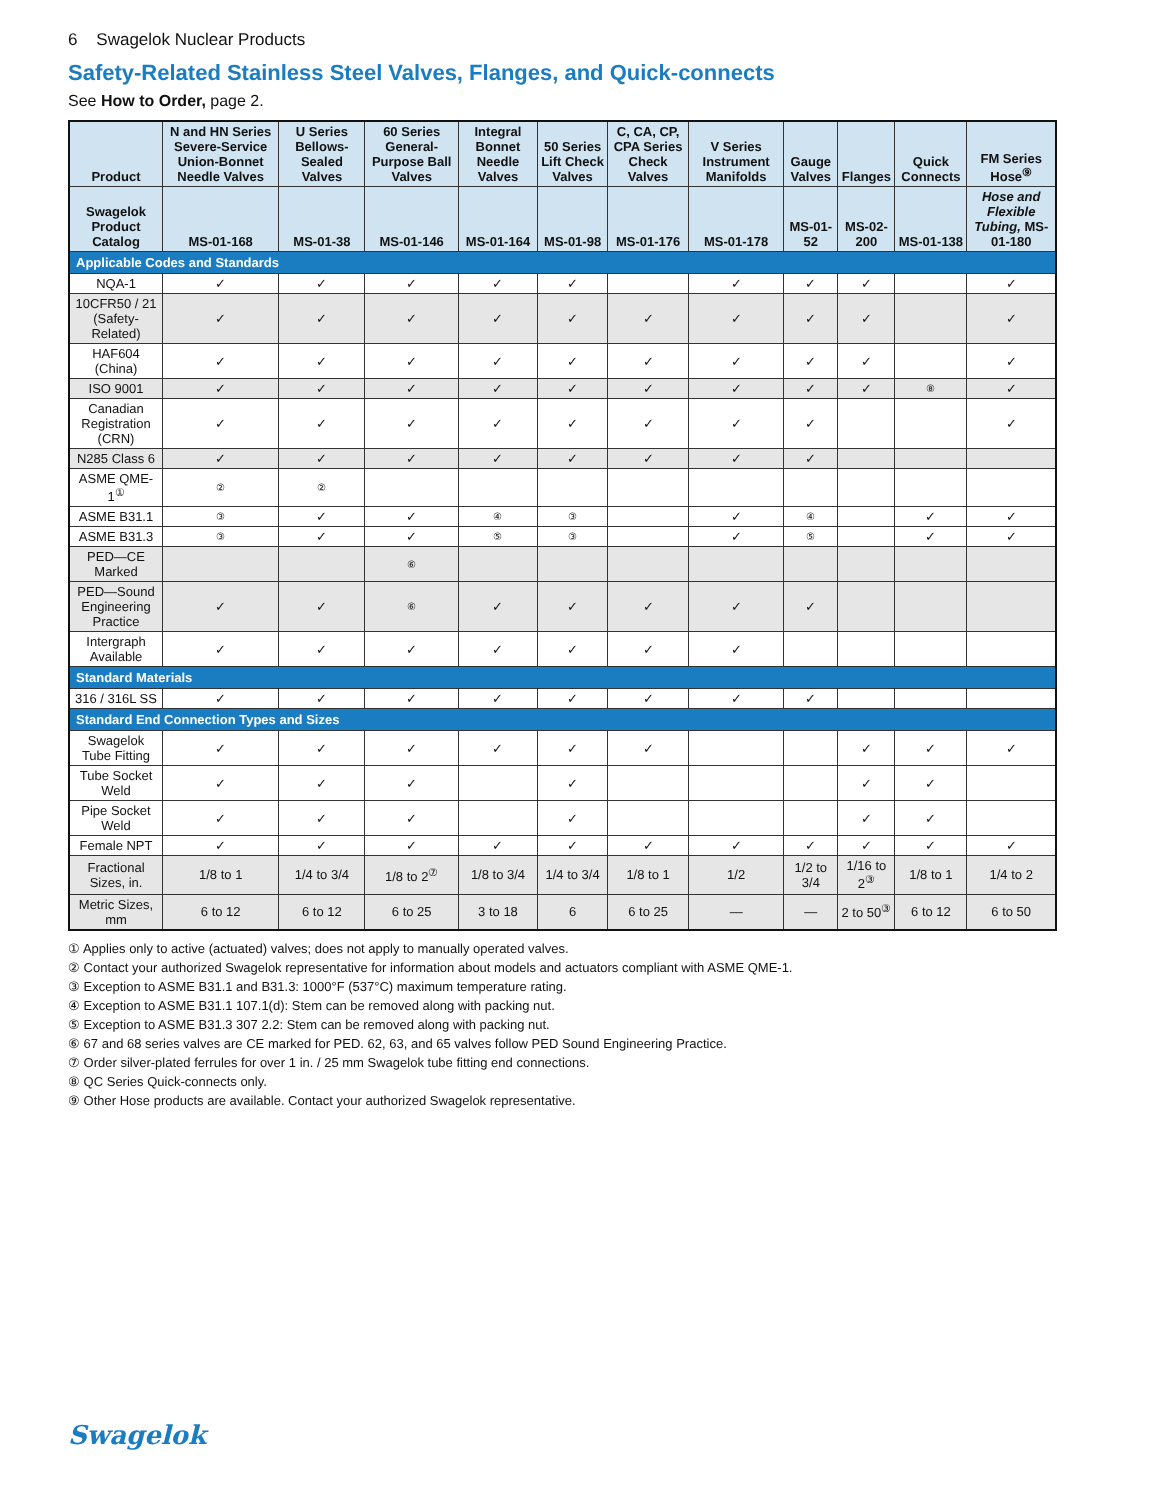6 Swagelok Nuclear Products
Safety-Related Stainless Steel Valves, Flanges, and Quick-connects
See How to Order, page 2.
| Product | N and HN Series Severe-Service Union-Bonnet Needle Valves | U Series Bellows-Sealed Valves | 60 Series General-Purpose Ball Valves | Integral Bonnet Needle Valves | 50 Series Lift Check Valves | C, CA, CP, CPA Series Check Valves | V Series Instrument Manifolds | Gauge Valves | Flanges | Quick Connects | FM Series Hose<sup>⑨</sup> |
| --- | --- | --- | --- | --- | --- | --- | --- | --- | --- | --- | --- |
| Swagelok Product Catalog | MS-01-168 | MS-01-38 | MS-01-146 | MS-01-164 | MS-01-98 | MS-01-176 | MS-01-178 | MS-01-52 | MS-02-200 | MS-01-138 | Hose and Flexible Tubing, MS-01-180 |
| Applicable Codes and Standards | | | | | | | | | | | |
| NQA-1 | ✓ | ✓ | ✓ | ✓ | ✓ | | ✓ | ✓ | ✓ | | ✓ |
| 10CFR50 / 21 (Safety-Related) | ✓ | ✓ | ✓ | ✓ | ✓ | ✓ | ✓ | ✓ | ✓ | | ✓ |
| HAF604 (China) | ✓ | ✓ | ✓ | ✓ | ✓ | ✓ | ✓ | ✓ | ✓ | | ✓ |
| ISO 9001 | ✓ | ✓ | ✓ | ✓ | ✓ | ✓ | ✓ | ✓ | ✓ | ⑧ | ✓ |
| Canadian Registration (CRN) | ✓ | ✓ | ✓ | ✓ | ✓ | ✓ | ✓ | ✓ | | | ✓ |
| N285 Class 6 | ✓ | ✓ | ✓ | ✓ | ✓ | ✓ | ✓ | ✓ | | | |
| ASME QME-1<sup>①</sup> | ② | ② | | | | | | | | | |
| ASME B31.1 | ③ | ✓ | ✓ | ④ | ③ | | ✓ | ④ | | ✓ | ✓ |
| ASME B31.3 | ③ | ✓ | ✓ | ⑤ | ③ | | ✓ | ⑤ | | ✓ | ✓ |
| PED—CE Marked | | | ⑥ | | | | | | | | |
| PED—Sound Engineering Practice | ✓ | ✓ | ⑥ | ✓ | ✓ | ✓ | ✓ | ✓ | | | |
| Intergraph Available | ✓ | ✓ | ✓ | ✓ | ✓ | ✓ | ✓ | | | | |
| Standard Materials | | | | | | | | | | | |
| 316 / 316L SS | ✓ | ✓ | ✓ | ✓ | ✓ | ✓ | ✓ | ✓ | | | |
| Standard End Connection Types and Sizes | | | | | | | | | | | |
| Swagelok Tube Fitting | ✓ | ✓ | ✓ | ✓ | ✓ | ✓ | | | ✓ | ✓ | ✓ |
| Tube Socket Weld | ✓ | ✓ | ✓ | | ✓ | | | | ✓ | ✓ | |
| Pipe Socket Weld | ✓ | ✓ | ✓ | | ✓ | | | | ✓ | ✓ | |
| Female NPT | ✓ | ✓ | ✓ | ✓ | ✓ | ✓ | ✓ | ✓ | ✓ | ✓ | ✓ |
| Fractional Sizes, in. | 1/8 to 1 | 1/4 to 3/4 | 1/8 to 2<sup>⑦</sup> | 1/8 to 3/4 | 1/4 to 3/4 | 1/8 to 1 | 1/2 | 1/2 to 3/4 | 1/16 to 2<sup>③</sup> | 1/8 to 1 | 1/4 to 2 |
| Metric Sizes, mm | 6 to 12 | 6 to 12 | 6 to 25 | 3 to 18 | 6 | 6 to 25 | — | — | 2 to 50<sup>③</sup> | 6 to 12 | 6 to 50 |
① Applies only to active (actuated) valves; does not apply to manually operated valves.
② Contact your authorized Swagelok representative for information about models and actuators compliant with ASME QME-1.
③ Exception to ASME B31.1 and B31.3: 1000°F (537°C) maximum temperature rating.
④ Exception to ASME B31.1 107.1(d): Stem can be removed along with packing nut.
⑤ Exception to ASME B31.3 307 2.2: Stem can be removed along with packing nut.
⑥ 67 and 68 series valves are CE marked for PED. 62, 63, and 65 valves follow PED Sound Engineering Practice.
⑦ Order silver-plated ferrules for over 1 in. / 25 mm Swagelok tube fitting end connections.
⑧ QC Series Quick-connects only.
⑨ Other Hose products are available. Contact your authorized Swagelok representative.
Swagelok